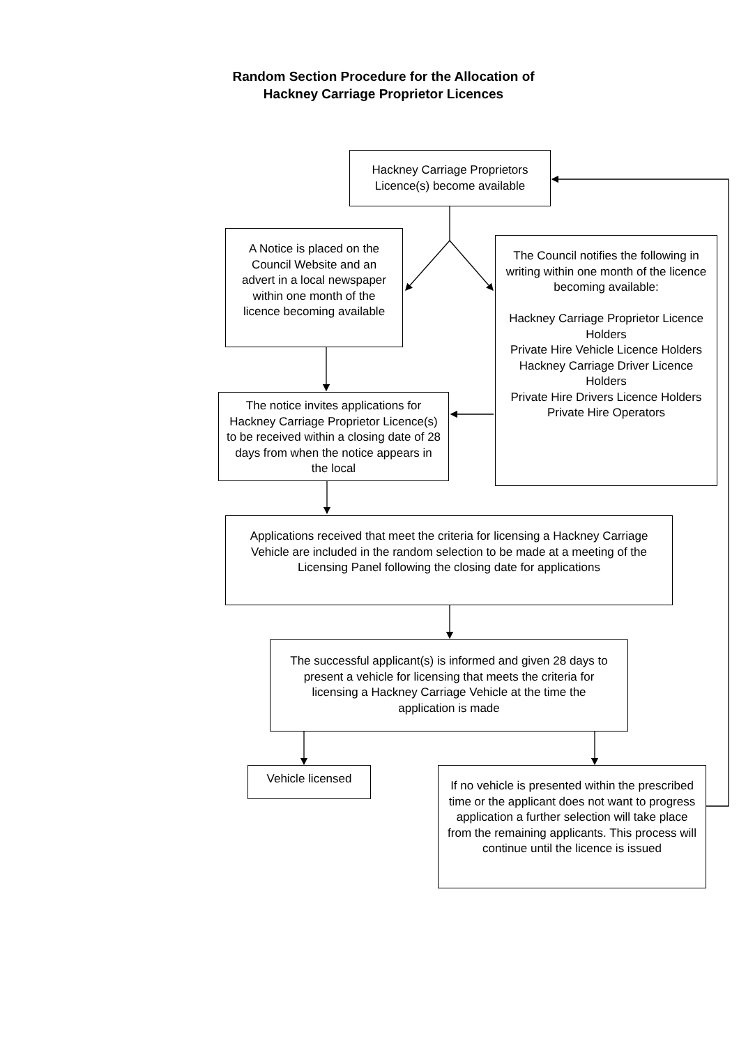Random Section Procedure for the Allocation of
Hackney Carriage Proprietor Licences
Hackney Carriage Proprietors Licence(s) become available
A Notice is placed on the Council Website and an advert in a local newspaper within one month of the licence becoming available
The Council notifies the following in writing within one month of the licence becoming available:
Hackney Carriage Proprietor Licence Holders
Private Hire Vehicle Licence Holders
Hackney Carriage Driver Licence Holders
Private Hire Drivers Licence Holders
Private Hire Operators
The notice invites applications for Hackney Carriage Proprietor Licence(s) to be received within a closing date of 28 days from when the notice appears in the local
Applications received that meet the criteria for licensing a Hackney Carriage Vehicle are included in the random selection to be made at a meeting of the Licensing Panel following the closing date for applications
The successful applicant(s) is informed and given 28 days to present a vehicle for licensing that meets the criteria for licensing a Hackney Carriage Vehicle at the time the application is made
Vehicle licensed
If no vehicle is presented within the prescribed time or the applicant does not want to progress application a further selection will take place from the remaining applicants. This process will continue until the licence is issued